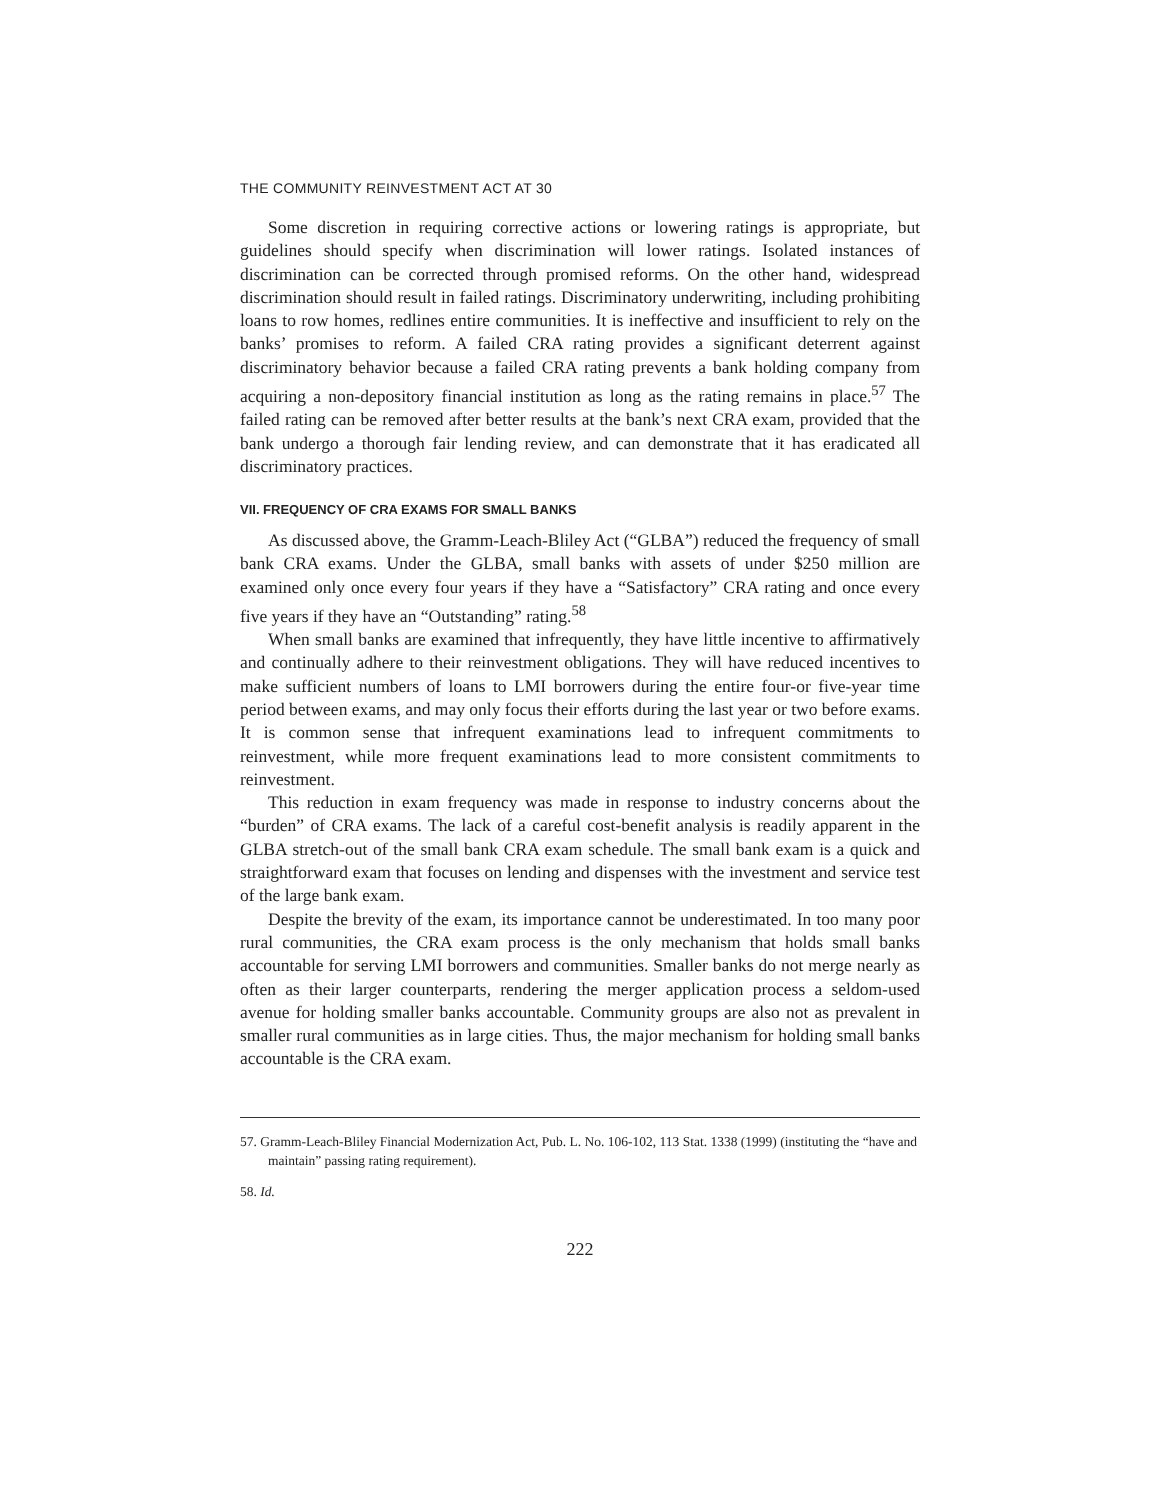THE COMMUNITY REINVESTMENT ACT AT 30
Some discretion in requiring corrective actions or lowering ratings is appropriate, but guidelines should specify when discrimination will lower ratings. Isolated instances of discrimination can be corrected through promised reforms. On the other hand, widespread discrimination should result in failed ratings. Discriminatory underwriting, including prohibiting loans to row homes, redlines entire communities. It is ineffective and insufficient to rely on the banks’ promises to reform. A failed CRA rating provides a significant deterrent against discriminatory behavior because a failed CRA rating prevents a bank holding company from acquiring a non-depository financial institution as long as the rating remains in place.<sup>57</sup> The failed rating can be removed after better results at the bank’s next CRA exam, provided that the bank undergo a thorough fair lending review, and can demonstrate that it has eradicated all discriminatory practices.
VII. FREQUENCY OF CRA EXAMS FOR SMALL BANKS
As discussed above, the Gramm-Leach-Bliley Act (“GLBA”) reduced the frequency of small bank CRA exams. Under the GLBA, small banks with assets of under $250 million are examined only once every four years if they have a “Satisfactory” CRA rating and once every five years if they have an “Outstanding” rating.<sup>58</sup>
When small banks are examined that infrequently, they have little incentive to affirmatively and continually adhere to their reinvestment obligations. They will have reduced incentives to make sufficient numbers of loans to LMI borrowers during the entire four-or five-year time period between exams, and may only focus their efforts during the last year or two before exams. It is common sense that infrequent examinations lead to infrequent commitments to reinvestment, while more frequent examinations lead to more consistent commitments to reinvestment.
This reduction in exam frequency was made in response to industry concerns about the “burden” of CRA exams. The lack of a careful cost-benefit analysis is readily apparent in the GLBA stretch-out of the small bank CRA exam schedule. The small bank exam is a quick and straightforward exam that focuses on lending and dispenses with the investment and service test of the large bank exam.
Despite the brevity of the exam, its importance cannot be underestimated. In too many poor rural communities, the CRA exam process is the only mechanism that holds small banks accountable for serving LMI borrowers and communities. Smaller banks do not merge nearly as often as their larger counterparts, rendering the merger application process a seldom-used avenue for holding smaller banks accountable. Community groups are also not as prevalent in smaller rural communities as in large cities. Thus, the major mechanism for holding small banks accountable is the CRA exam.
57. Gramm-Leach-Bliley Financial Modernization Act, Pub. L. No. 106-102, 113 Stat. 1338 (1999) (instituting the “have and maintain” passing rating requirement).
58. Id.
222